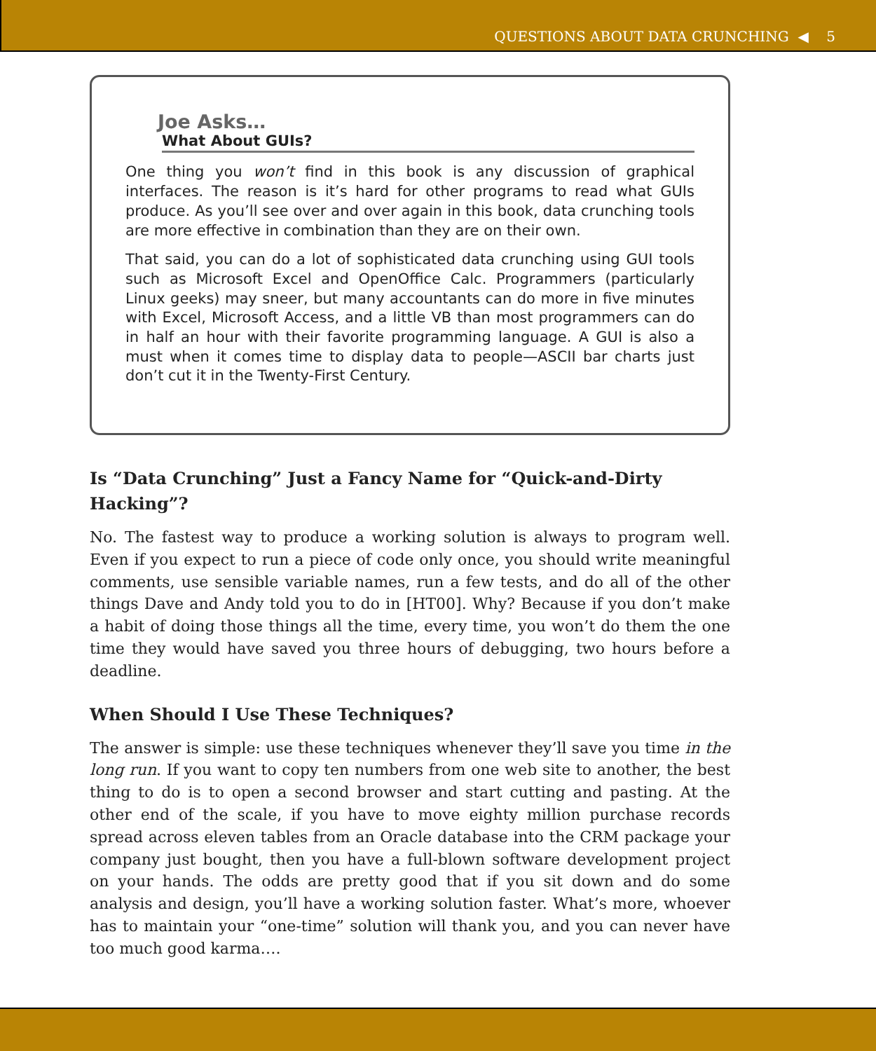QUESTIONS ABOUT DATA CRUNCHING ◀ 5
Joe Asks…
What About GUIs?
One thing you won’t find in this book is any discussion of graphical interfaces. The reason is it’s hard for other programs to read what GUIs produce. As you’ll see over and over again in this book, data crunching tools are more effective in combination than they are on their own.
That said, you can do a lot of sophisticated data crunching using GUI tools such as Microsoft Excel and OpenOffice Calc. Programmers (particularly Linux geeks) may sneer, but many accountants can do more in five minutes with Excel, Microsoft Access, and a little VB than most programmers can do in half an hour with their favorite programming language. A GUI is also a must when it comes time to display data to people—ASCII bar charts just don’t cut it in the Twenty-First Century.
Is “Data Crunching” Just a Fancy Name for “Quick-and-Dirty Hacking”?
No. The fastest way to produce a working solution is always to program well. Even if you expect to run a piece of code only once, you should write meaningful comments, use sensible variable names, run a few tests, and do all of the other things Dave and Andy told you to do in [HT00]. Why? Because if you don’t make a habit of doing those things all the time, every time, you won’t do them the one time they would have saved you three hours of debugging, two hours before a deadline.
When Should I Use These Techniques?
The answer is simple: use these techniques whenever they’ll save you time in the long run. If you want to copy ten numbers from one web site to another, the best thing to do is to open a second browser and start cutting and pasting. At the other end of the scale, if you have to move eighty million purchase records spread across eleven tables from an Oracle database into the CRM package your company just bought, then you have a full-blown software development project on your hands. The odds are pretty good that if you sit down and do some analysis and design, you’ll have a working solution faster. What’s more, whoever has to maintain your “one-time” solution will thank you, and you can never have too much good karma….